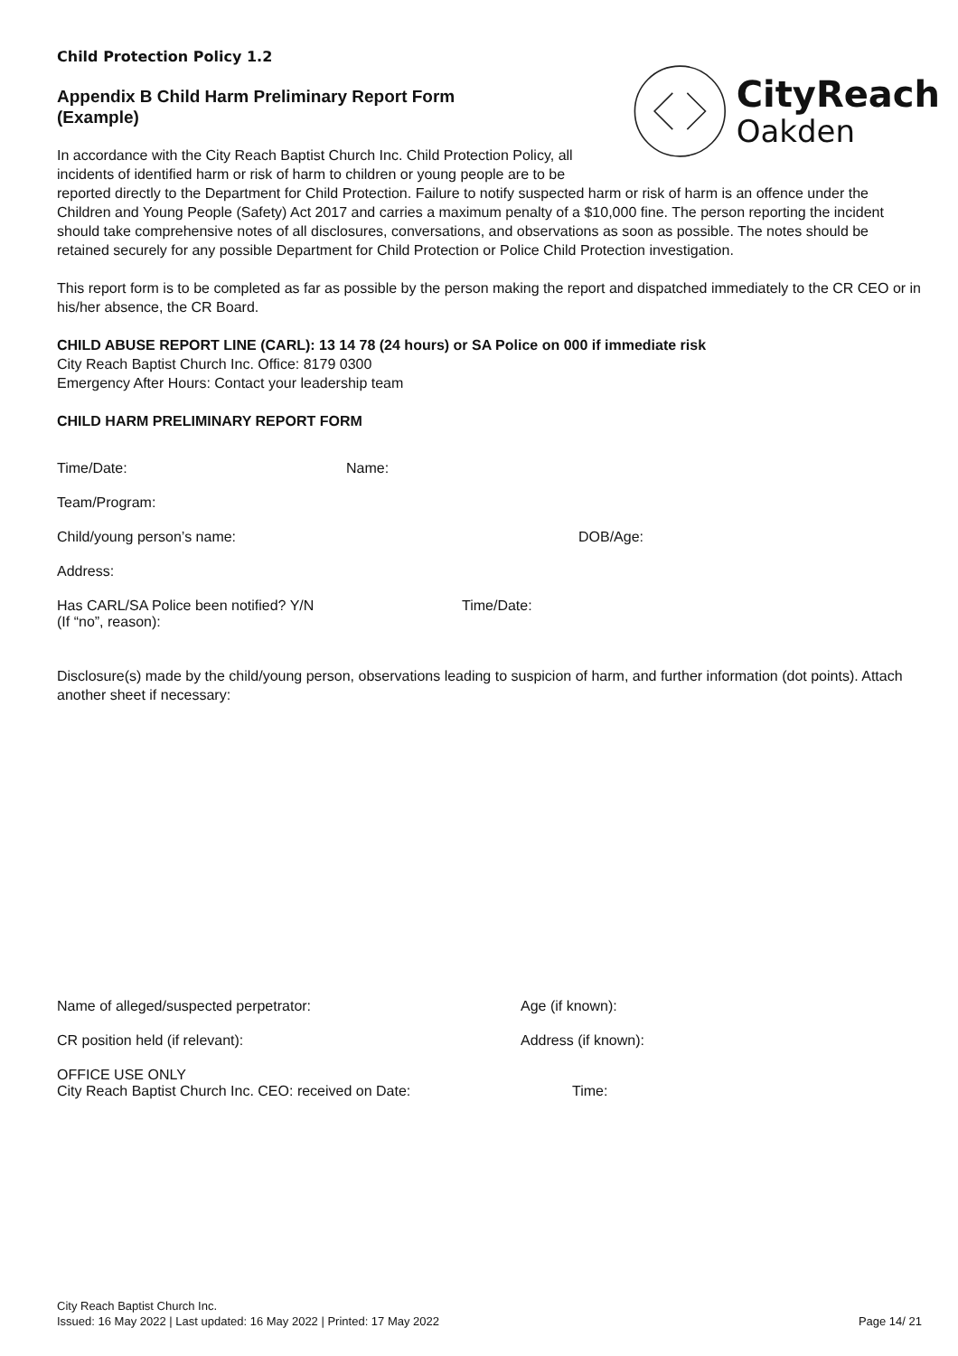Child Protection Policy 1.2
CityReach
Oakden
Appendix B Child Harm Preliminary Report Form
(Example)
In accordance with the City Reach Baptist Church Inc. Child Protection Policy, all incidents of identified harm or risk of harm to children or young people are to be reported directly to the Department for Child Protection. Failure to notify suspected harm or risk of harm is an offence under the Children and Young People (Safety) Act 2017 and carries a maximum penalty of a $10,000 fine. The person reporting the incident should take comprehensive notes of all disclosures, conversations, and observations as soon as possible. The notes should be retained securely for any possible Department for Child Protection or Police Child Protection investigation.
This report form is to be completed as far as possible by the person making the report and dispatched immediately to the CR CEO or in his/her absence, the CR Board.
CHILD ABUSE REPORT LINE (CARL): 13 14 78 (24 hours) or SA Police on 000 if immediate risk
City Reach Baptist Church Inc. Office: 8179 0300
Emergency After Hours: Contact your leadership team
CHILD HARM PRELIMINARY REPORT FORM
Time/Date: Name:
Team/Program:
Child/young person’s name: DOB/Age:
Address:
Has CARL/SA Police been notified? Y/N
(If “no”, reason): Time/Date:
Disclosure(s) made by the child/young person, observations leading to suspicion of harm, and further information (dot points). Attach another sheet if necessary:
Name of alleged/suspected perpetrator: Age (if known):
CR position held (if relevant): Address (if known):
OFFICE USE ONLY
City Reach Baptist Church Inc. CEO: received on Date: Time:
City Reach Baptist Church Inc.
Issued: 16 May 2022 | Last updated: 16 May 2022 | Printed: 17 May 2022 Page 14/ 21